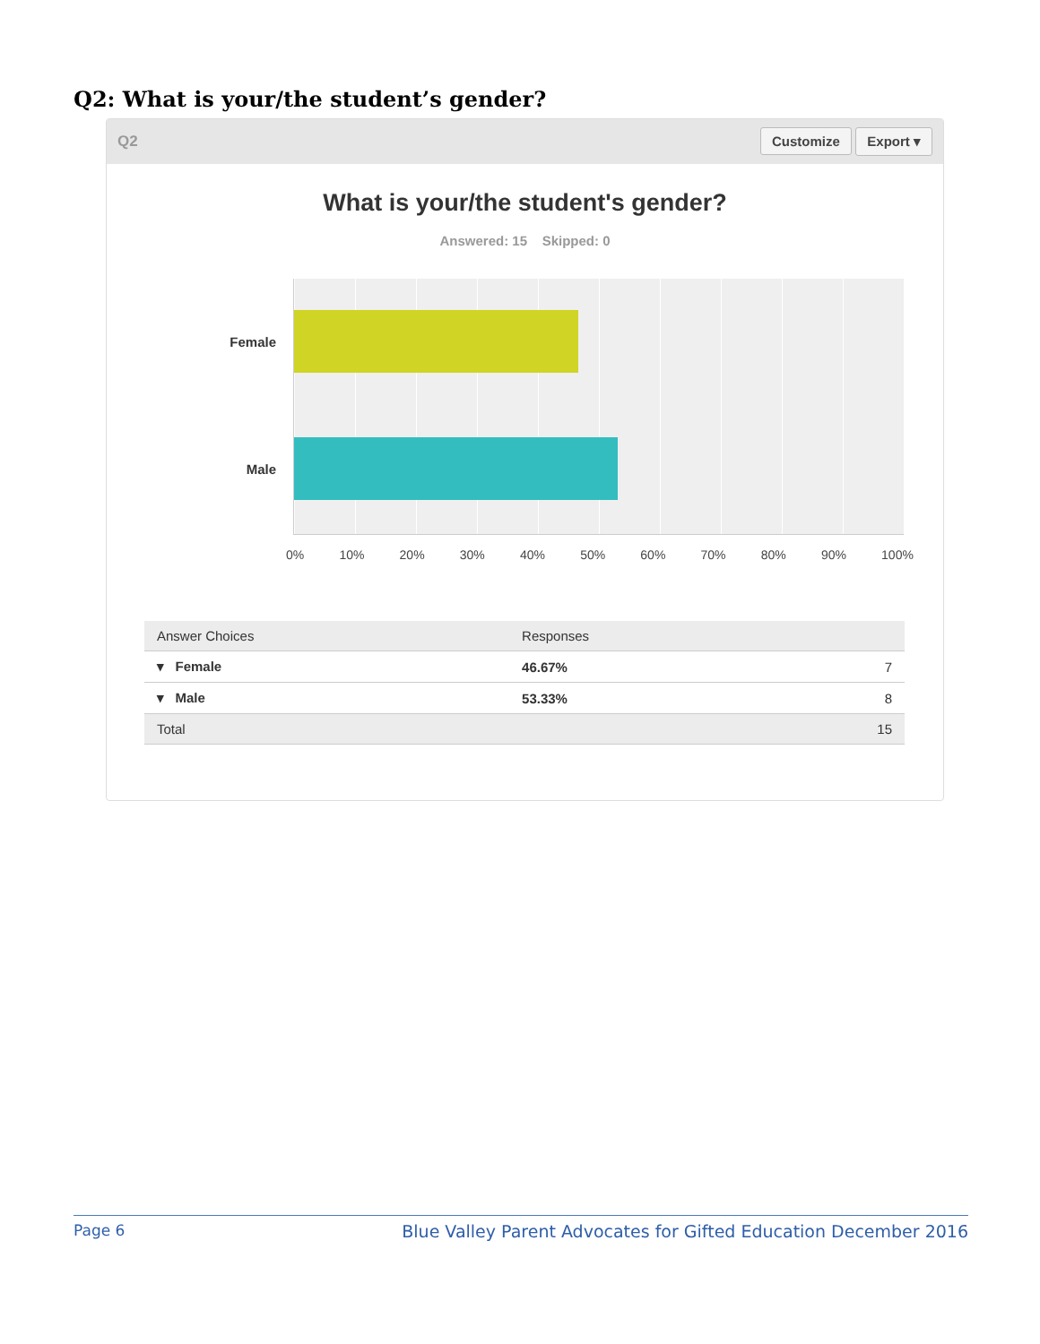Q2: What is your/the student’s gender?
Q2 Customize Export ▾
What is your/the student's gender?
Answered: 15 Skipped: 0
Female
Male
0% 10% 20% 30% 40% 50% 60% 70% 80% 90% 100%
| Answer Choices | Responses | |
| --- | --- | --- |
| ▾ Female | 46.67% | 7 |
| ▾ Male | 53.33% | 8 |
| Total | | 15 |
Page 6 Blue Valley Parent Advocates for Gifted Education December 2016